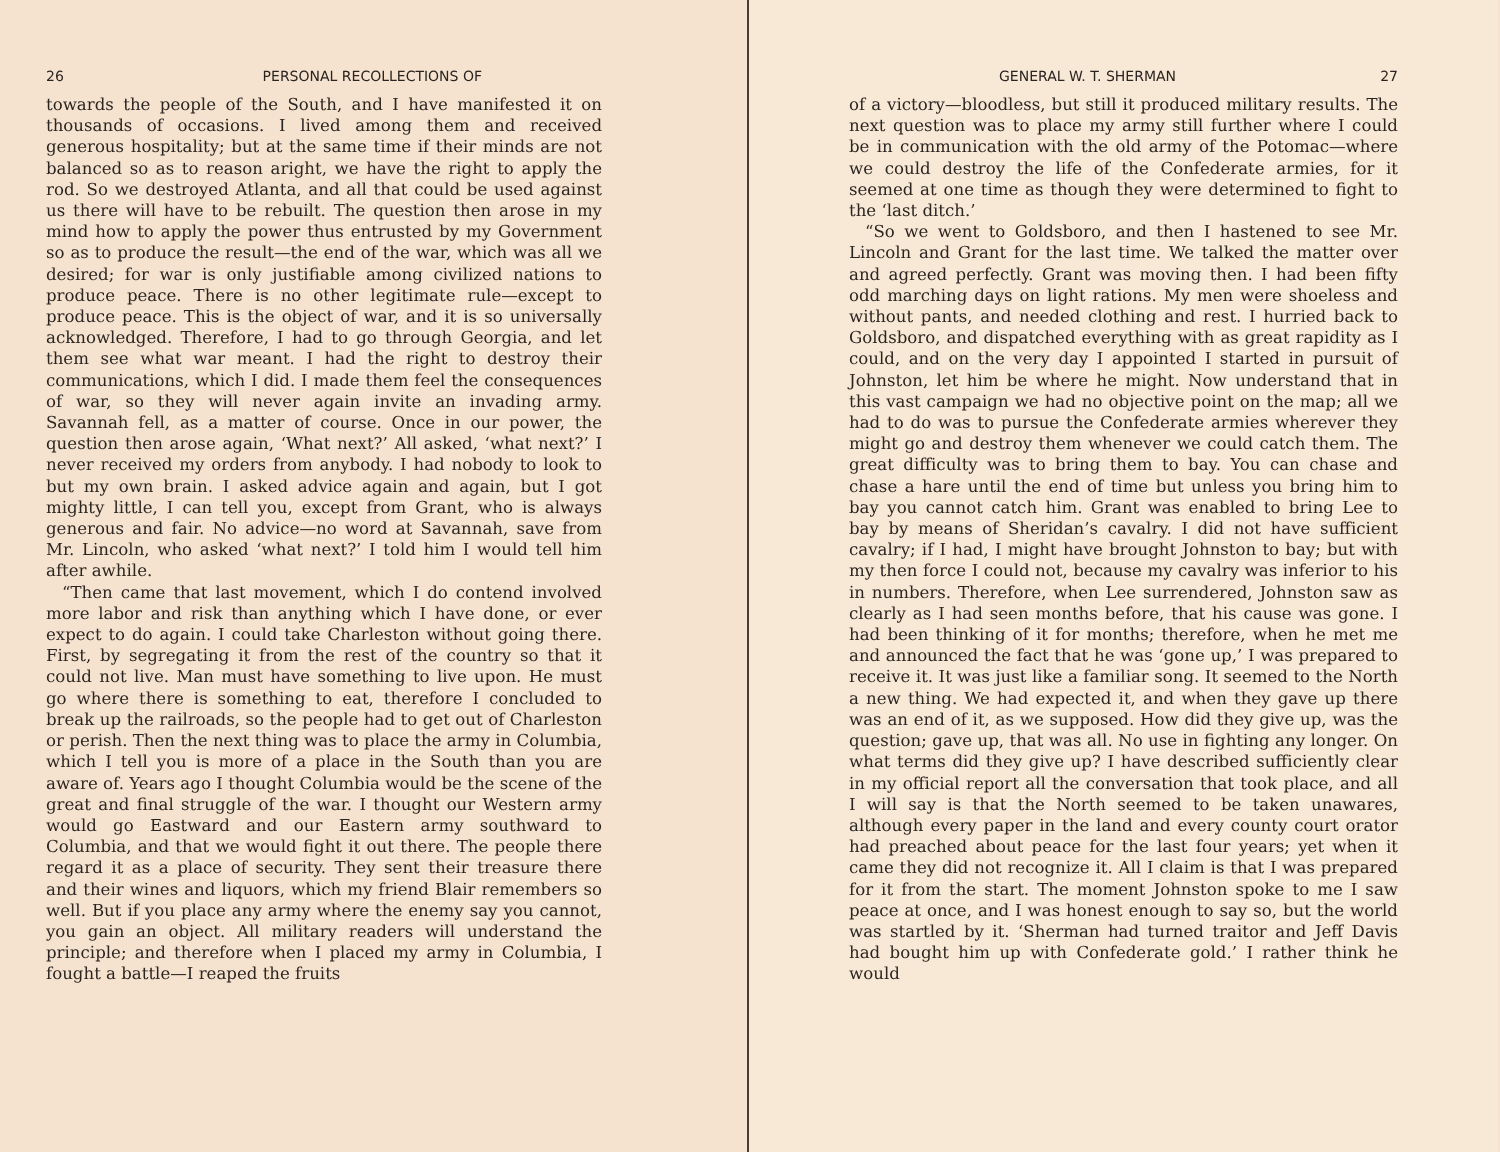26 PERSONAL RECOLLECTIONS OF
towards the people of the South, and I have manifested it on thousands of occasions. I lived among them and received generous hospitality; but at the same time if their minds are not balanced so as to reason aright, we have the right to apply the rod. So we destroyed Atlanta, and all that could be used against us there will have to be rebuilt. The question then arose in my mind how to apply the power thus entrusted by my Government so as to produce the result—the end of the war, which was all we desired; for war is only justifiable among civilized nations to produce peace. There is no other legitimate rule—except to produce peace. This is the object of war, and it is so universally acknowledged. Therefore, I had to go through Georgia, and let them see what war meant. I had the right to destroy their communications, which I did. I made them feel the consequences of war, so they will never again invite an invading army. Savannah fell, as a matter of course. Once in our power, the question then arose again, ‘What next?’ All asked, ‘what next?’ I never received my orders from anybody. I had nobody to look to but my own brain. I asked advice again and again, but I got mighty little, I can tell you, except from Grant, who is always generous and fair. No advice—no word at Savannah, save from Mr. Lincoln, who asked ‘what next?’ I told him I would tell him after awhile.
“Then came that last movement, which I do contend involved more labor and risk than anything which I have done, or ever expect to do again. I could take Charleston without going there. First, by segregating it from the rest of the country so that it could not live. Man must have something to live upon. He must go where there is something to eat, therefore I concluded to break up the railroads, so the people had to get out of Charleston or perish. Then the next thing was to place the army in Columbia, which I tell you is more of a place in the South than you are aware of. Years ago I thought Columbia would be the scene of the great and final struggle of the war. I thought our Western army would go Eastward and our Eastern army southward to Columbia, and that we would fight it out there. The people there regard it as a place of security. They sent their treasure there and their wines and liquors, which my friend Blair remembers so well. But if you place any army where the enemy say you cannot, you gain an object. All military readers will understand the principle; and therefore when I placed my army in Columbia, I fought a battle—I reaped the fruits
GENERAL W. T. SHERMAN 27
of a victory—bloodless, but still it produced military results. The next question was to place my army still further where I could be in communication with the old army of the Potomac—where we could destroy the life of the Confederate armies, for it seemed at one time as though they were determined to fight to the ‘last ditch.’
“So we went to Goldsboro, and then I hastened to see Mr. Lincoln and Grant for the last time. We talked the matter over and agreed perfectly. Grant was moving then. I had been fifty odd marching days on light rations. My men were shoeless and without pants, and needed clothing and rest. I hurried back to Goldsboro, and dispatched everything with as great rapidity as I could, and on the very day I appointed I started in pursuit of Johnston, let him be where he might. Now understand that in this vast campaign we had no objective point on the map; all we had to do was to pursue the Confederate armies wherever they might go and destroy them whenever we could catch them. The great difficulty was to bring them to bay. You can chase and chase a hare until the end of time but unless you bring him to bay you cannot catch him. Grant was enabled to bring Lee to bay by means of Sheridan’s cavalry. I did not have sufficient cavalry; if I had, I might have brought Johnston to bay; but with my then force I could not, because my cavalry was inferior to his in numbers. Therefore, when Lee surrendered, Johnston saw as clearly as I had seen months before, that his cause was gone. I had been thinking of it for months; therefore, when he met me and announced the fact that he was ‘gone up,’ I was prepared to receive it. It was just like a familiar song. It seemed to the North a new thing. We had expected it, and when they gave up there was an end of it, as we supposed. How did they give up, was the question; gave up, that was all. No use in fighting any longer. On what terms did they give up? I have described sufficiently clear in my official report all the conversation that took place, and all I will say is that the North seemed to be taken unawares, although every paper in the land and every county court orator had preached about peace for the last four years; yet when it came they did not recognize it. All I claim is that I was prepared for it from the start. The moment Johnston spoke to me I saw peace at once, and I was honest enough to say so, but the world was startled by it. ‘Sherman had turned traitor and Jeff Davis had bought him up with Confederate gold.’ I rather think he would